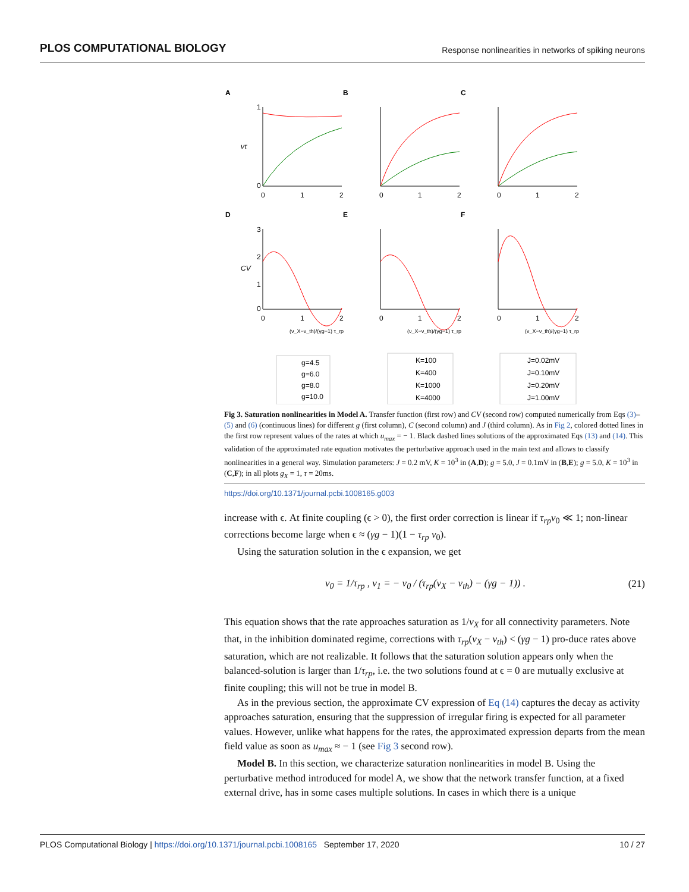PLOS COMPUTATIONAL BIOLOGY Response nonlinearities in networks of spiking neurons
A
B
C
D
E
F
1
0
0
1
2
0
1
2
0
1
2
3
2
1
0
0
1
2
0
1
2
0
1
2
ντ
CV
(ν_X−ν_th)/(γg−1) τ_rp
(ν_X−ν_th)/(γg−1) τ_rp
(ν_X−ν_th)/(γg−1) τ_rp
g=4.5
g=6.0
g=8.0
g=10.0
K=100
K=400
K=1000
K=4000
J=0.02mV
J=0.10mV
J=0.20mV
J=1.00mV
Fig 3. Saturation nonlinearities in Model A. Transfer function (first row) and CV (second row) computed numerically from Eqs (3)–(5) and (6) (continuous lines) for different g (first column), C (second column) and J (third column). As in Fig 2, colored dotted lines in the first row represent values of the rates at which u<sub>max</sub> = − 1. Black dashed lines solutions of the approximated Eqs (13) and (14). This validation of the approximated rate equation motivates the perturbative approach used in the main text and allows to classify nonlinearities in a general way. Simulation parameters: J = 0.2 mV, K = 10<sup>3</sup> in (A,D); g = 5.0, J = 0.1mV in (B,E); g = 5.0, K = 10<sup>3</sup> in (C,F); in all plots g<sub>X</sub> = 1, τ = 20ms.
https://doi.org/10.1371/journal.pcbi.1008165.g003
increase with ϵ. At finite coupling (ϵ > 0), the first order correction is linear if τ<sub>rp</sub>ν<sub>0</sub> ≪ 1; non-linear corrections become large when ϵ ≈ (γg − 1)(1 − τ<sub>rp</sub> ν<sub>0</sub>).
Using the saturation solution in the ϵ expansion, we get
ν<sub>0</sub> = 1/τ<sub>rp</sub> , ν<sub>1</sub> = − ν<sub>0</sub> / (τ<sub>rp</sub>(ν<sub>X</sub> − ν<sub>th</sub>) − (γg − 1)) . (21)
This equation shows that the rate approaches saturation as 1/ν<sub>X</sub> for all connectivity parameters. Note that, in the inhibition dominated regime, corrections with τ<sub>rp</sub>(ν<sub>X</sub> − ν<sub>th</sub>) < (γg − 1) pro-duce rates above saturation, which are not realizable. It follows that the saturation solution appears only when the balanced-solution is larger than 1/τ<sub>rp</sub>, i.e. the two solutions found at ϵ = 0 are mutually exclusive at finite coupling; this will not be true in model B.
As in the previous section, the approximate CV expression of Eq (14) captures the decay as activity approaches saturation, ensuring that the suppression of irregular firing is expected for all parameter values. However, unlike what happens for the rates, the approximated expression departs from the mean field value as soon as u<sub>max</sub> ≈ − 1 (see Fig 3 second row).
Model B. In this section, we characterize saturation nonlinearities in model B. Using the perturbative method introduced for model A, we show that the network transfer function, at a fixed external drive, has in some cases multiple solutions. In cases in which there is a unique
PLOS Computational Biology | https://doi.org/10.1371/journal.pcbi.1008165 September 17, 2020 10 / 27